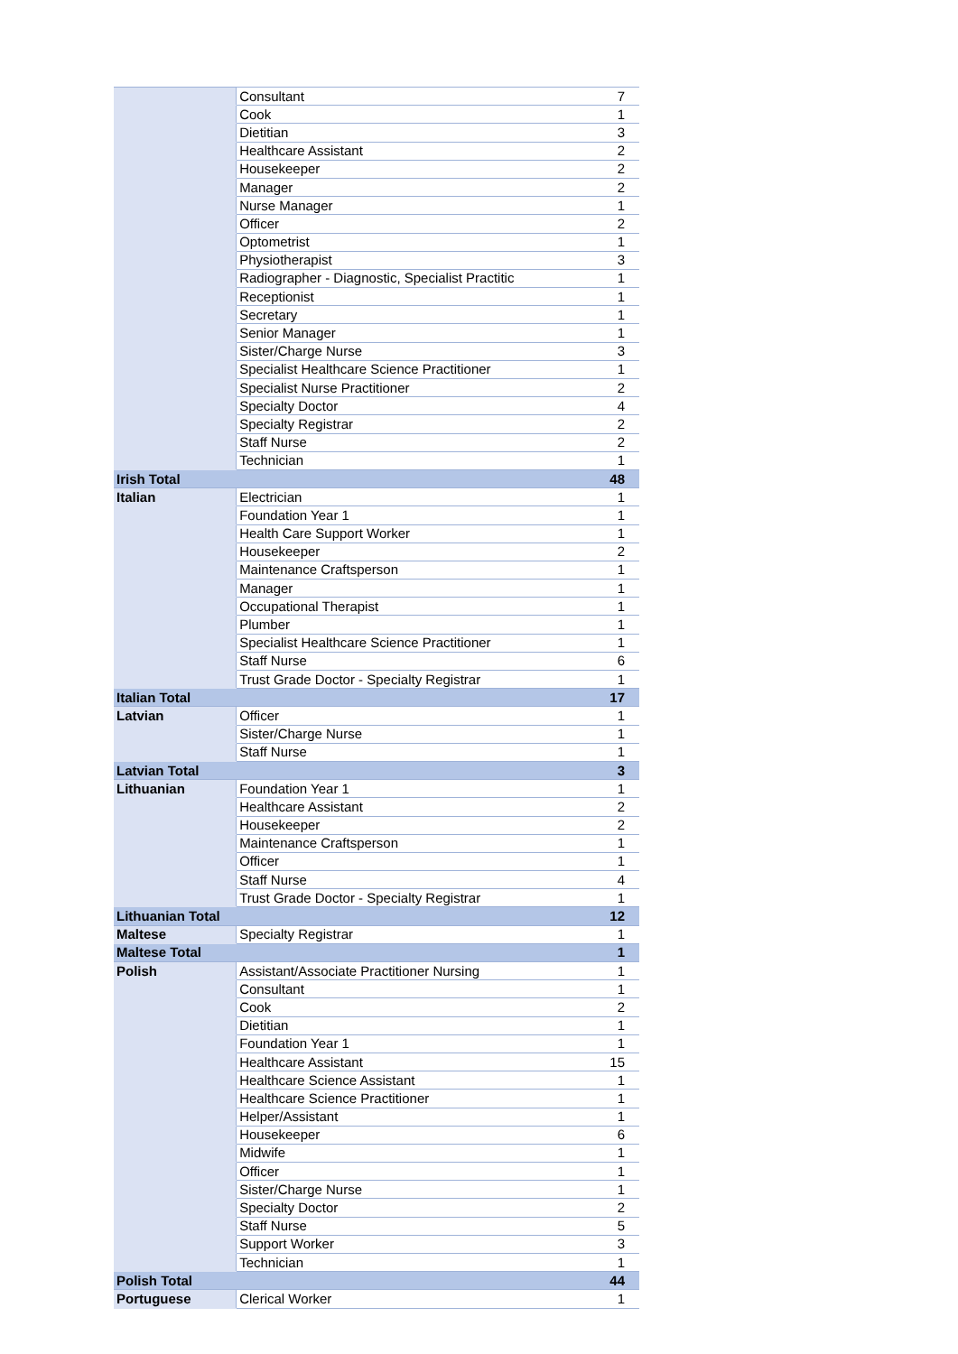| | Consultant | 7 |
| | Cook | 1 |
| | Dietitian | 3 |
| | Healthcare Assistant | 2 |
| | Housekeeper | 2 |
| | Manager | 2 |
| | Nurse Manager | 1 |
| | Officer | 2 |
| | Optometrist | 1 |
| | Physiotherapist | 3 |
| | Radiographer - Diagnostic, Specialist Practitic | 1 |
| | Receptionist | 1 |
| | Secretary | 1 |
| | Senior Manager | 1 |
| | Sister/Charge Nurse | 3 |
| | Specialist Healthcare Science Practitioner | 1 |
| | Specialist Nurse Practitioner | 2 |
| | Specialty Doctor | 4 |
| | Specialty Registrar | 2 |
| | Staff Nurse | 2 |
| | Technician | 1 |
| Irish Total | | 48 |
| Italian | Electrician | 1 |
| | Foundation Year 1 | 1 |
| | Health Care Support Worker | 1 |
| | Housekeeper | 2 |
| | Maintenance Craftsperson | 1 |
| | Manager | 1 |
| | Occupational Therapist | 1 |
| | Plumber | 1 |
| | Specialist Healthcare Science Practitioner | 1 |
| | Staff Nurse | 6 |
| | Trust Grade Doctor - Specialty Registrar | 1 |
| Italian Total | | 17 |
| Latvian | Officer | 1 |
| | Sister/Charge Nurse | 1 |
| | Staff Nurse | 1 |
| Latvian Total | | 3 |
| Lithuanian | Foundation Year 1 | 1 |
| | Healthcare Assistant | 2 |
| | Housekeeper | 2 |
| | Maintenance Craftsperson | 1 |
| | Officer | 1 |
| | Staff Nurse | 4 |
| | Trust Grade Doctor - Specialty Registrar | 1 |
| Lithuanian Total | | 12 |
| Maltese | Specialty Registrar | 1 |
| Maltese Total | | 1 |
| Polish | Assistant/Associate Practitioner Nursing | 1 |
| | Consultant | 1 |
| | Cook | 2 |
| | Dietitian | 1 |
| | Foundation Year 1 | 1 |
| | Healthcare Assistant | 15 |
| | Healthcare Science Assistant | 1 |
| | Healthcare Science Practitioner | 1 |
| | Helper/Assistant | 1 |
| | Housekeeper | 6 |
| | Midwife | 1 |
| | Officer | 1 |
| | Sister/Charge Nurse | 1 |
| | Specialty Doctor | 2 |
| | Staff Nurse | 5 |
| | Support Worker | 3 |
| | Technician | 1 |
| Polish Total | | 44 |
| Portuguese | Clerical Worker | 1 |